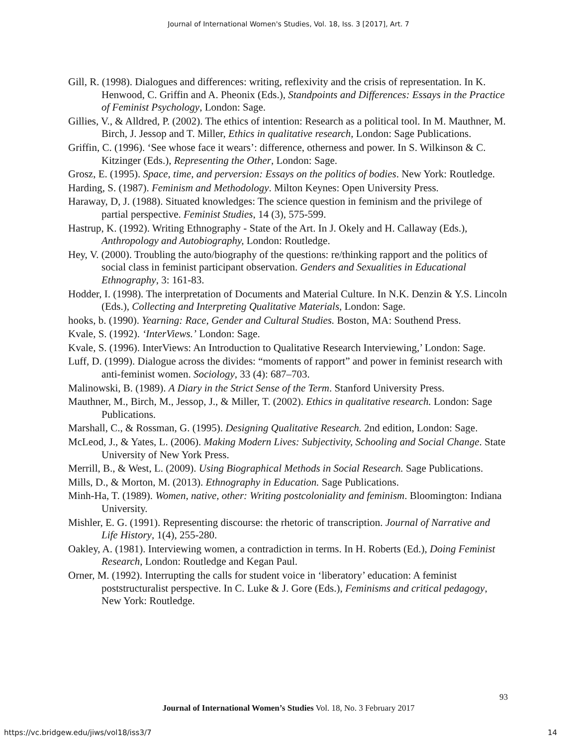Journal of International Women's Studies, Vol. 18, Iss. 3 [2017], Art. 7
Gill, R. (1998). Dialogues and differences: writing, reflexivity and the crisis of representation. In K. Henwood, C. Griffin and A. Pheonix (Eds.), Standpoints and Differences: Essays in the Practice of Feminist Psychology, London: Sage.
Gillies, V., & Alldred, P. (2002). The ethics of intention: Research as a political tool. In M. Mauthner, M. Birch, J. Jessop and T. Miller, Ethics in qualitative research, London: Sage Publications.
Griffin, C. (1996). ‘See whose face it wears’: difference, otherness and power. In S. Wilkinson & C. Kitzinger (Eds.), Representing the Other, London: Sage.
Grosz, E. (1995). Space, time, and perversion: Essays on the politics of bodies. New York: Routledge.
Harding, S. (1987). Feminism and Methodology. Milton Keynes: Open University Press.
Haraway, D, J. (1988). Situated knowledges: The science question in feminism and the privilege of partial perspective. Feminist Studies, 14 (3), 575-599.
Hastrup, K. (1992). Writing Ethnography - State of the Art. In J. Okely and H. Callaway (Eds.), Anthropology and Autobiography, London: Routledge.
Hey, V. (2000). Troubling the auto/biography of the questions: re/thinking rapport and the politics of social class in feminist participant observation. Genders and Sexualities in Educational Ethnography, 3: 161-83.
Hodder, I. (1998). The interpretation of Documents and Material Culture. In N.K. Denzin & Y.S. Lincoln (Eds.), Collecting and Interpreting Qualitative Materials, London: Sage.
hooks, b. (1990). Yearning: Race, Gender and Cultural Studies. Boston, MA: Southend Press.
Kvale, S. (1992). ‘InterViews.’ London: Sage.
Kvale, S. (1996). InterViews: An Introduction to Qualitative Research Interviewing,’ London: Sage.
Luff, D. (1999). Dialogue across the divides: “moments of rapport” and power in feminist research with anti-feminist women. Sociology, 33 (4): 687–703.
Malinowski, B. (1989). A Diary in the Strict Sense of the Term. Stanford University Press.
Mauthner, M., Birch, M., Jessop, J., & Miller, T. (2002). Ethics in qualitative research. London: Sage Publications.
Marshall, C., & Rossman, G. (1995). Designing Qualitative Research. 2nd edition, London: Sage.
McLeod, J., & Yates, L. (2006). Making Modern Lives: Subjectivity, Schooling and Social Change. State University of New York Press.
Merrill, B., & West, L. (2009). Using Biographical Methods in Social Research. Sage Publications.
Mills, D., & Morton, M. (2013). Ethnography in Education. Sage Publications.
Minh-Ha, T. (1989). Women, native, other: Writing postcoloniality and feminism. Bloomington: Indiana University.
Mishler, E. G. (1991). Representing discourse: the rhetoric of transcription. Journal of Narrative and Life History, 1(4), 255-280.
Oakley, A. (1981). Interviewing women, a contradiction in terms. In H. Roberts (Ed.), Doing Feminist Research, London: Routledge and Kegan Paul.
Orner, M. (1992). Interrupting the calls for student voice in ‘liberatory’ education: A feminist poststructuralist perspective. In C. Luke & J. Gore (Eds.), Feminisms and critical pedagogy, New York: Routledge.
93
Journal of International Women’s Studies Vol. 18, No. 3 February 2017
https://vc.bridgew.edu/jiws/vol18/iss3/7
14